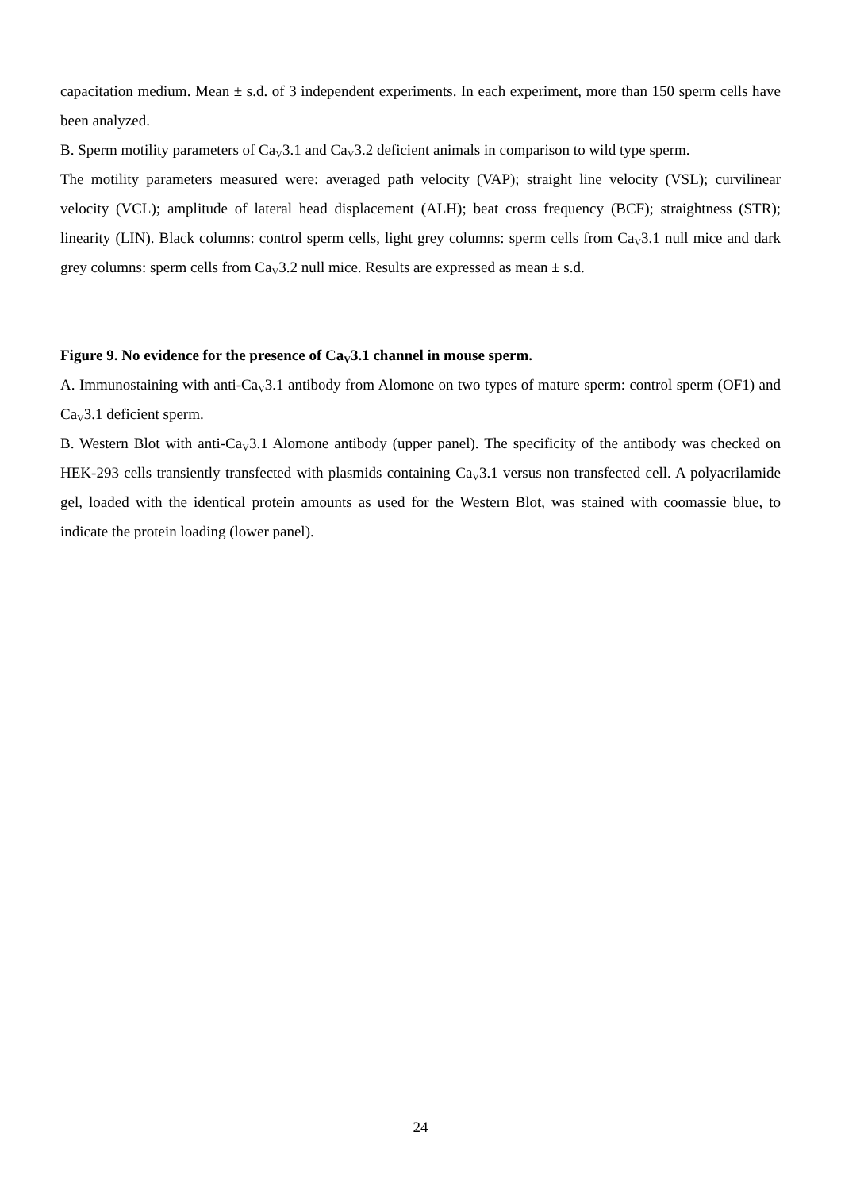capacitation medium. Mean ± s.d. of 3 independent experiments. In each experiment, more than 150 sperm cells have been analyzed.
B. Sperm motility parameters of Ca<sub>V</sub>3.1 and Ca<sub>V</sub>3.2 deficient animals in comparison to wild type sperm.
The motility parameters measured were: averaged path velocity (VAP); straight line velocity (VSL); curvilinear velocity (VCL); amplitude of lateral head displacement (ALH); beat cross frequency (BCF); straightness (STR); linearity (LIN). Black columns: control sperm cells, light grey columns: sperm cells from Ca<sub>V</sub>3.1 null mice and dark grey columns: sperm cells from Ca<sub>V</sub>3.2 null mice. Results are expressed as mean ± s.d.
Figure 9. No evidence for the presence of Ca<sub>V</sub>3.1 channel in mouse sperm.
A. Immunostaining with anti-Ca<sub>V</sub>3.1 antibody from Alomone on two types of mature sperm: control sperm (OF1) and Ca<sub>V</sub>3.1 deficient sperm.
B. Western Blot with anti-Ca<sub>V</sub>3.1 Alomone antibody (upper panel). The specificity of the antibody was checked on HEK-293 cells transiently transfected with plasmids containing Ca<sub>V</sub>3.1 versus non transfected cell. A polyacrilamide gel, loaded with the identical protein amounts as used for the Western Blot, was stained with coomassie blue, to indicate the protein loading (lower panel).
24